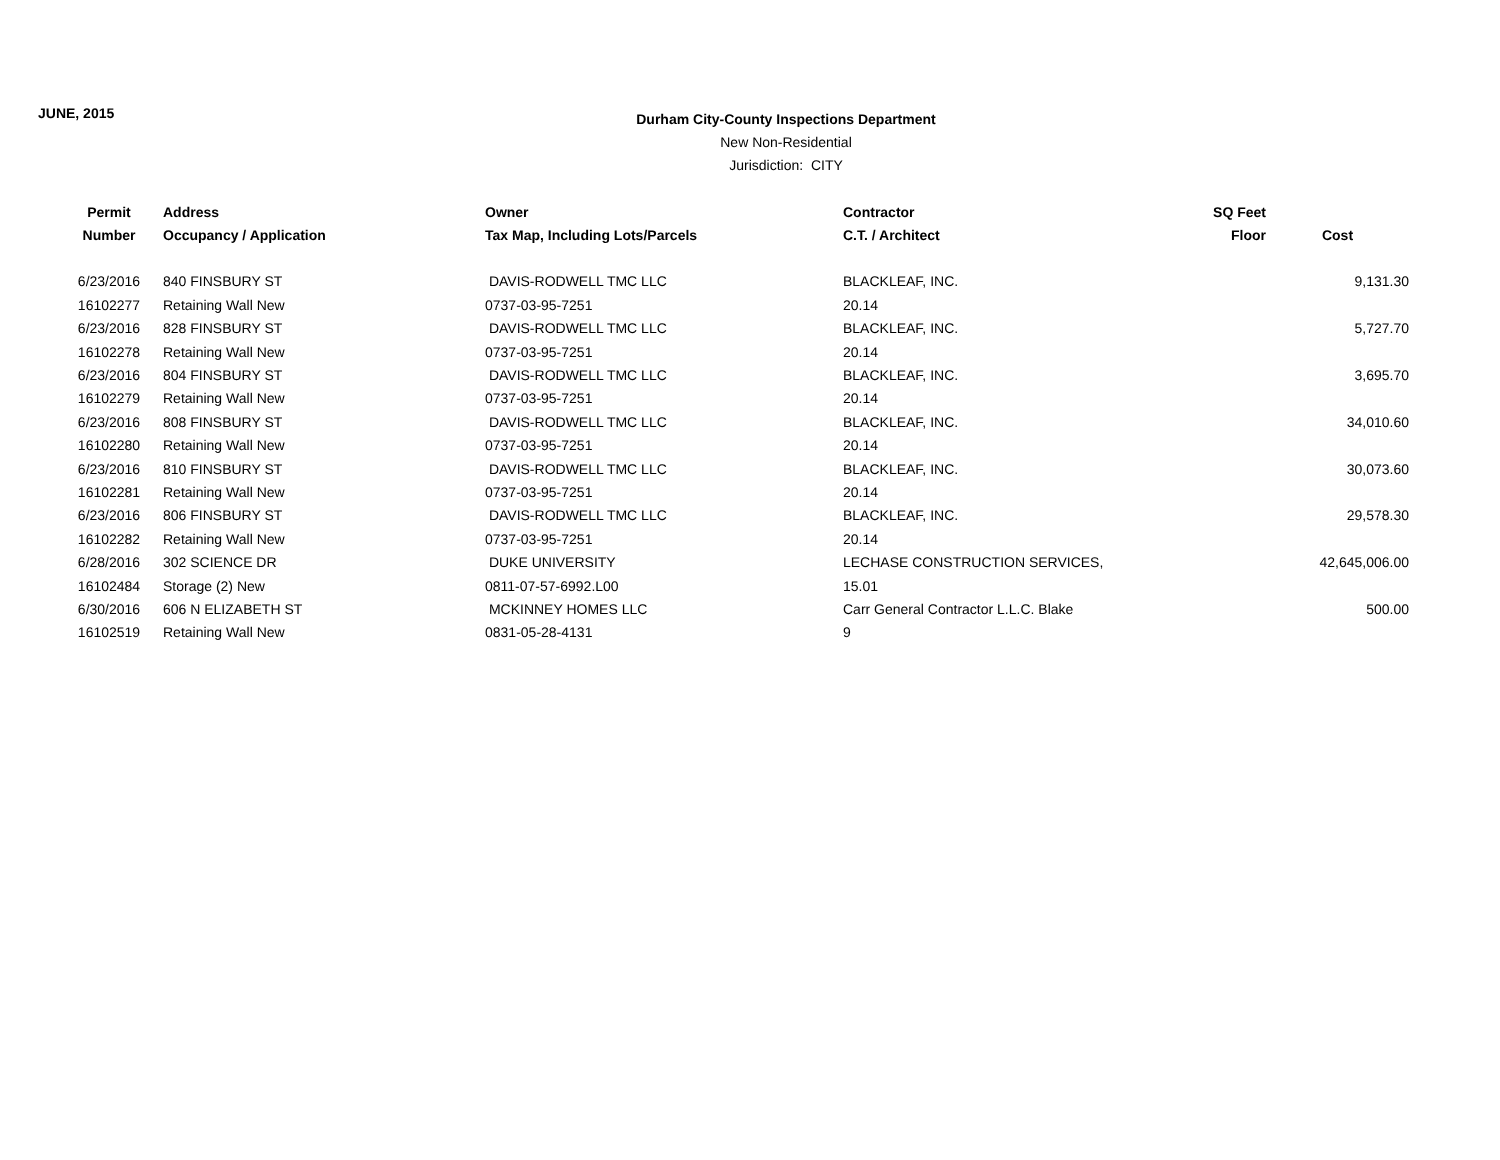JUNE, 2015
Durham City-County Inspections Department
New Non-Residential
Jurisdiction: CITY
| Permit | Address | Owner | Contractor | SQ Feet | |
| --- | --- | --- | --- | --- | --- |
| Number | Occupancy / Application | Tax Map, Including Lots/Parcels | C.T. / Architect | Floor | Cost |
| 6/23/2016 | 840 FINSBURY ST | DAVIS-RODWELL TMC LLC | BLACKLEAF, INC. | | 9,131.30 |
| 16102277 | Retaining Wall New | 0737-03-95-7251 | 20.14 | | |
| 6/23/2016 | 828 FINSBURY ST | DAVIS-RODWELL TMC LLC | BLACKLEAF, INC. | | 5,727.70 |
| 16102278 | Retaining Wall New | 0737-03-95-7251 | 20.14 | | |
| 6/23/2016 | 804 FINSBURY ST | DAVIS-RODWELL TMC LLC | BLACKLEAF, INC. | | 3,695.70 |
| 16102279 | Retaining Wall New | 0737-03-95-7251 | 20.14 | | |
| 6/23/2016 | 808 FINSBURY ST | DAVIS-RODWELL TMC LLC | BLACKLEAF, INC. | | 34,010.60 |
| 16102280 | Retaining Wall New | 0737-03-95-7251 | 20.14 | | |
| 6/23/2016 | 810 FINSBURY ST | DAVIS-RODWELL TMC LLC | BLACKLEAF, INC. | | 30,073.60 |
| 16102281 | Retaining Wall New | 0737-03-95-7251 | 20.14 | | |
| 6/23/2016 | 806 FINSBURY ST | DAVIS-RODWELL TMC LLC | BLACKLEAF, INC. | | 29,578.30 |
| 16102282 | Retaining Wall New | 0737-03-95-7251 | 20.14 | | |
| 6/28/2016 | 302 SCIENCE DR | DUKE UNIVERSITY | LECHASE CONSTRUCTION SERVICES, | | 42,645,006.00 |
| 16102484 | Storage (2) New | 0811-07-57-6992.L00 | 15.01 | | |
| 6/30/2016 | 606 N ELIZABETH ST | MCKINNEY HOMES LLC | Carr General Contractor L.L.C. Blake | | 500.00 |
| 16102519 | Retaining Wall New | 0831-05-28-4131 | 9 | | |